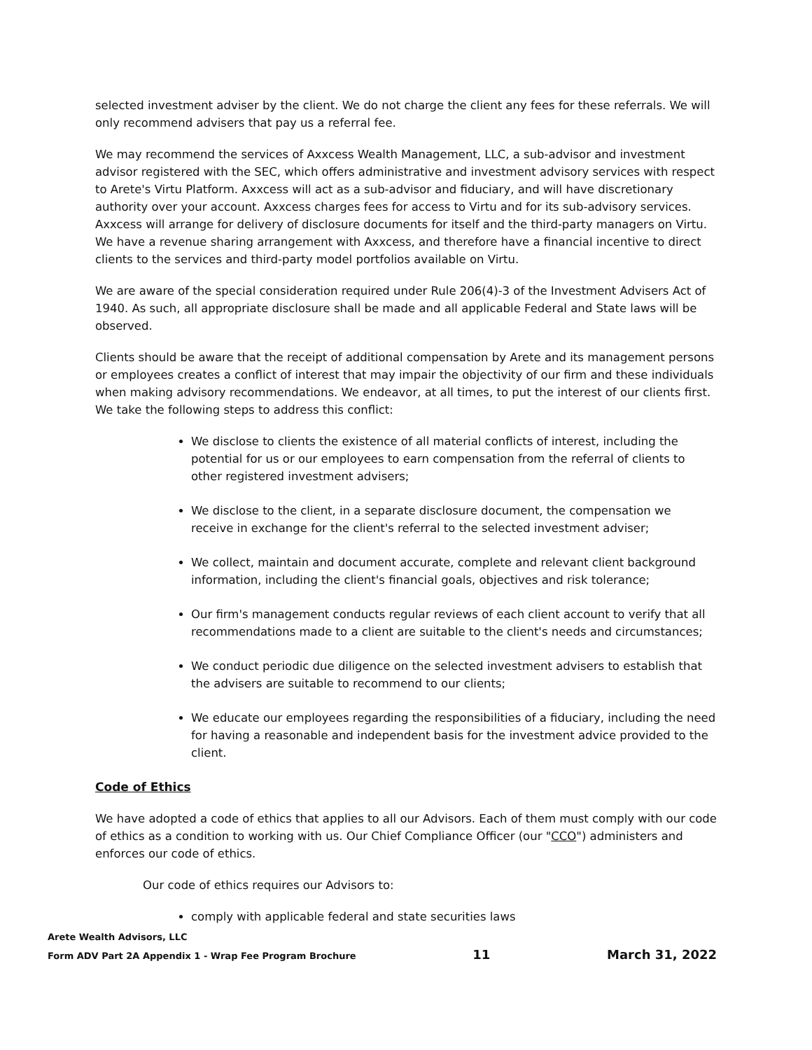selected investment adviser by the client. We do not charge the client any fees for these referrals. We will only recommend advisers that pay us a referral fee.
We may recommend the services of Axxcess Wealth Management, LLC, a sub-advisor and investment advisor registered with the SEC, which offers administrative and investment advisory services with respect to Arete's Virtu Platform. Axxcess will act as a sub-advisor and fiduciary, and will have discretionary authority over your account. Axxcess charges fees for access to Virtu and for its sub-advisory services. Axxcess will arrange for delivery of disclosure documents for itself and the third-party managers on Virtu. We have a revenue sharing arrangement with Axxcess, and therefore have a financial incentive to direct clients to the services and third-party model portfolios available on Virtu.
We are aware of the special consideration required under Rule 206(4)-3 of the Investment Advisers Act of 1940. As such, all appropriate disclosure shall be made and all applicable Federal and State laws will be observed.
Clients should be aware that the receipt of additional compensation by Arete and its management persons or employees creates a conflict of interest that may impair the objectivity of our firm and these individuals when making advisory recommendations. We endeavor, at all times, to put the interest of our clients first. We take the following steps to address this conflict:
We disclose to clients the existence of all material conflicts of interest, including the potential for us or our employees to earn compensation from the referral of clients to other registered investment advisers;
We disclose to the client, in a separate disclosure document, the compensation we receive in exchange for the client's referral to the selected investment adviser;
We collect, maintain and document accurate, complete and relevant client background information, including the client's financial goals, objectives and risk tolerance;
Our firm's management conducts regular reviews of each client account to verify that all recommendations made to a client are suitable to the client's needs and circumstances;
We conduct periodic due diligence on the selected investment advisers to establish that the advisers are suitable to recommend to our clients;
We educate our employees regarding the responsibilities of a fiduciary, including the need for having a reasonable and independent basis for the investment advice provided to the client.
Code of Ethics
We have adopted a code of ethics that applies to all our Advisors. Each of them must comply with our code of ethics as a condition to working with us. Our Chief Compliance Officer (our "CCO") administers and enforces our code of ethics.
Our code of ethics requires our Advisors to:
comply with applicable federal and state securities laws
Arete Wealth Advisors, LLC
Form ADV Part 2A Appendix 1 - Wrap Fee Program Brochure 11 March 31, 2022